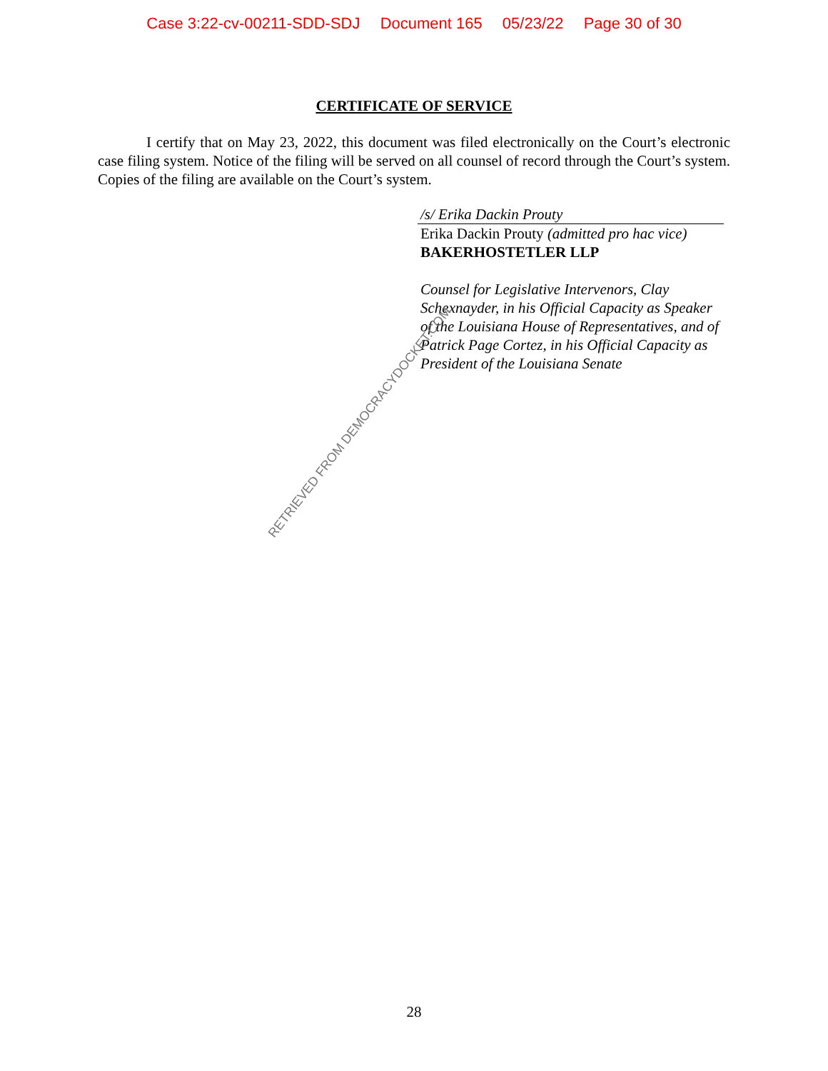Case 3:22-cv-00211-SDD-SDJ Document 165 05/23/22 Page 30 of 30
CERTIFICATE OF SERVICE
I certify that on May 23, 2022, this document was filed electronically on the Court’s electronic case filing system. Notice of the filing will be served on all counsel of record through the Court’s system. Copies of the filing are available on the Court’s system.
/s/ Erika Dackin Prouty
Erika Dackin Prouty (admitted pro hac vice)
BAKERHOSTETLER LLP
Counsel for Legislative Intervenors, Clay Schexnayder, in his Official Capacity as Speaker of the Louisiana House of Representatives, and of Patrick Page Cortez, in his Official Capacity as President of the Louisiana Senate
RETRIEVED FROM DEMOCRACYDOCKET.COM
28